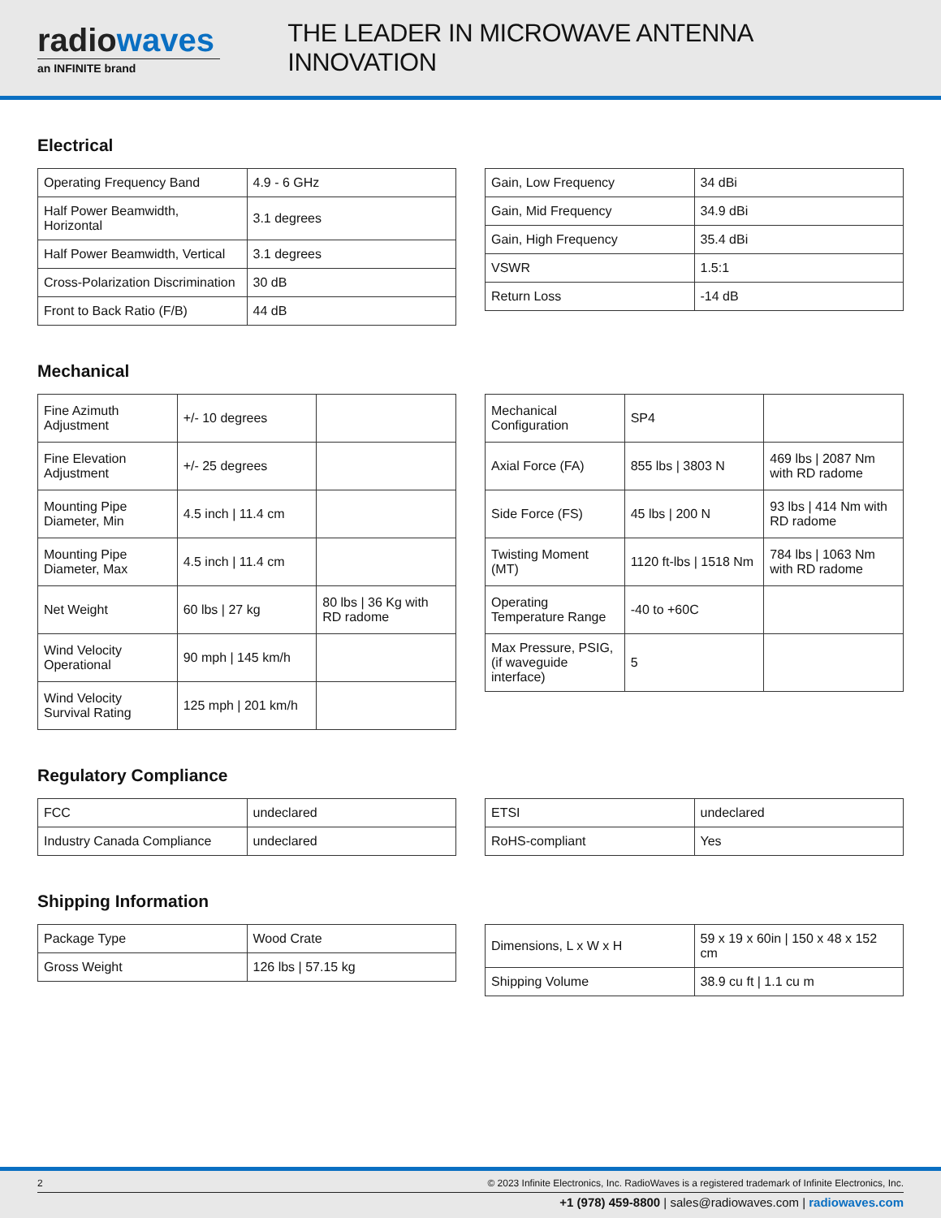radiowaves
an INFINITE brand
THE LEADER IN MICROWAVE ANTENNA INNOVATION
Electrical
| Operating Frequency Band | 4.9 - 6 GHz |
| Half Power Beamwidth, Horizontal | 3.1 degrees |
| Half Power Beamwidth, Vertical | 3.1 degrees |
| Cross-Polarization Discrimination | 30 dB |
| Front to Back Ratio (F/B) | 44 dB |
| Gain, Low Frequency | 34 dBi |
| Gain, Mid Frequency | 34.9 dBi |
| Gain, High Frequency | 35.4 dBi |
| VSWR | 1.5:1 |
| Return Loss | -14 dB |
Mechanical
| Fine Azimuth Adjustment | +/- 10 degrees | |
| Fine Elevation Adjustment | +/- 25 degrees | |
| Mounting Pipe Diameter, Min | 4.5 inch / 11.4 cm | |
| Mounting Pipe Diameter, Max | 4.5 inch / 11.4 cm | |
| Net Weight | 60 lbs / 27 kg | 80 lbs / 36 Kg with RD radome |
| Wind Velocity Operational | 90 mph / 145 km/h | |
| Wind Velocity Survival Rating | 125 mph / 201 km/h | |
| Mechanical Configuration | SP4 | |
| Axial Force (FA) | 855 lbs / 3803 N | 469 lbs / 2087 Nm with RD radome |
| Side Force (FS) | 45 lbs / 200 N | 93 lbs / 414 Nm with RD radome |
| Twisting Moment (MT) | 1120 ft-lbs / 1518 Nm | 784 lbs / 1063 Nm with RD radome |
| Operating Temperature Range | -40 to +60C | |
| Max Pressure, PSIG, (if waveguide interface) | 5 | |
Regulatory Compliance
| FCC | undeclared |
| Industry Canada Compliance | undeclared |
| ETSI | undeclared |
| RoHS-compliant | Yes |
Shipping Information
| Package Type | Wood Crate |
| Gross Weight | 126 lbs / 57.15 kg |
| Dimensions, L x W x H | 59 x 19 x 60in / 150 x 48 x 152 cm |
| Shipping Volume | 38.9 cu ft / 1.1 cu m |
2 © 2023 Infinite Electronics, Inc. RadioWaves is a registered trademark of Infinite Electronics, Inc.
+1 (978) 459-8800 | sales@radiowaves.com | radiowaves.com